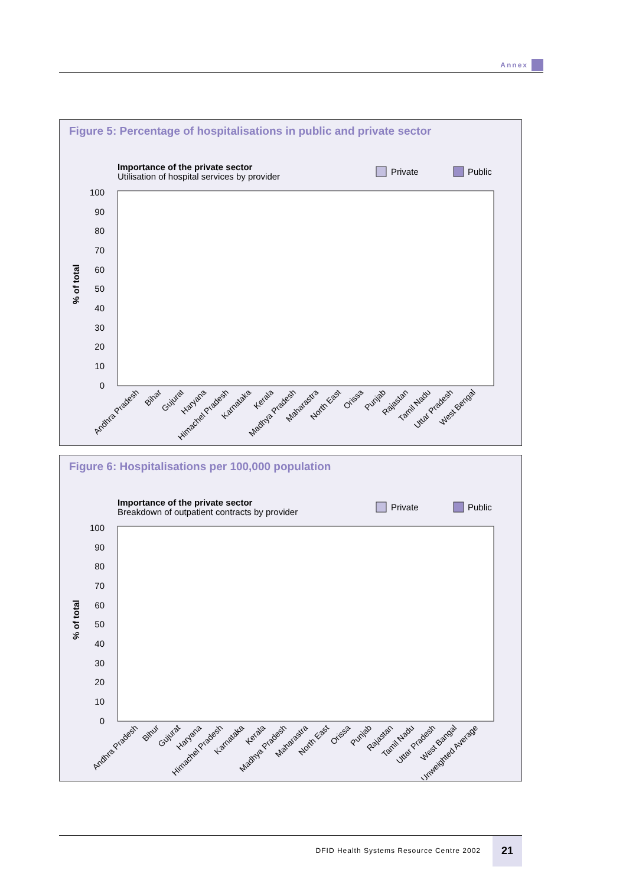Annex
Figure 5: Percentage of hospitalisations in public and private sector
Importance of the private sector
Utilisation of hospital services by provider
Private
Public
% of total
100
90
80
70
60
50
40
30
20
10
0
Andhra Pradesh
Bihar
Gujurat
Haryana
Himachel Pradesh
Karnataka
Kerala
Madhya Pradesh
Maharastra
North East
Orissa
Punjab
Rajastan
Tamil Nadu
Uttar Pradesh
West Bengal
Figure 6: Hospitalisations per 100,000 population
Importance of the private sector
Breakdown of outpatient contracts by provider
Private
Public
% of total
100
90
80
70
60
50
40
30
20
10
0
Andhra Pradesh
Bihur
Gujurat
Haryana
Himachel Pradesh
Karnataka
Kerala
Madhya Pradesh
Maharastra
North East
Orissa
Punjab
Rajastan
Tamil Nadu
Uttar Pradesh
West Bangal
Unweighted Average
DFID Health Systems Resource Centre 2002
21